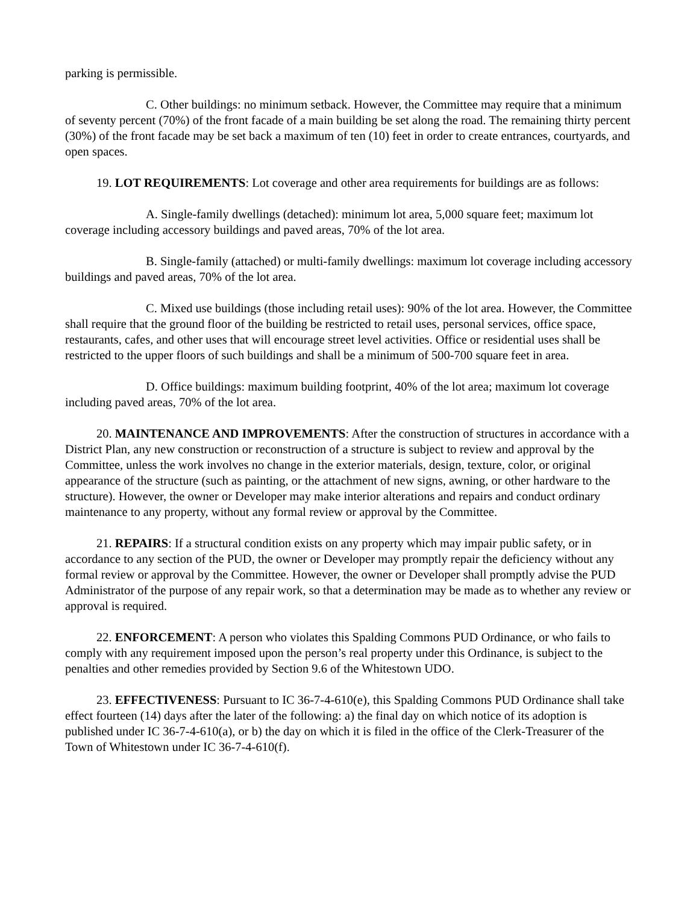parking is permissible.
C. Other buildings: no minimum setback. However, the Committee may require that a minimum of seventy percent (70%) of the front facade of a main building be set along the road. The remaining thirty percent (30%) of the front facade may be set back a maximum of ten (10) feet in order to create entrances, courtyards, and open spaces.
19. LOT REQUIREMENTS: Lot coverage and other area requirements for buildings are as follows:
A. Single-family dwellings (detached): minimum lot area, 5,000 square feet; maximum lot coverage including accessory buildings and paved areas, 70% of the lot area.
B. Single-family (attached) or multi-family dwellings: maximum lot coverage including accessory buildings and paved areas, 70% of the lot area.
C. Mixed use buildings (those including retail uses): 90% of the lot area. However, the Committee shall require that the ground floor of the building be restricted to retail uses, personal services, office space, restaurants, cafes, and other uses that will encourage street level activities. Office or residential uses shall be restricted to the upper floors of such buildings and shall be a minimum of 500-700 square feet in area.
D. Office buildings: maximum building footprint, 40% of the lot area; maximum lot coverage including paved areas, 70% of the lot area.
20. MAINTENANCE AND IMPROVEMENTS: After the construction of structures in accordance with a District Plan, any new construction or reconstruction of a structure is subject to review and approval by the Committee, unless the work involves no change in the exterior materials, design, texture, color, or original appearance of the structure (such as painting, or the attachment of new signs, awning, or other hardware to the structure). However, the owner or Developer may make interior alterations and repairs and conduct ordinary maintenance to any property, without any formal review or approval by the Committee.
21. REPAIRS: If a structural condition exists on any property which may impair public safety, or in accordance to any section of the PUD, the owner or Developer may promptly repair the deficiency without any formal review or approval by the Committee. However, the owner or Developer shall promptly advise the PUD Administrator of the purpose of any repair work, so that a determination may be made as to whether any review or approval is required.
22. ENFORCEMENT: A person who violates this Spalding Commons PUD Ordinance, or who fails to comply with any requirement imposed upon the person’s real property under this Ordinance, is subject to the penalties and other remedies provided by Section 9.6 of the Whitestown UDO.
23. EFFECTIVENESS: Pursuant to IC 36-7-4-610(e), this Spalding Commons PUD Ordinance shall take effect fourteen (14) days after the later of the following: a) the final day on which notice of its adoption is published under IC 36-7-4-610(a), or b) the day on which it is filed in the office of the Clerk-Treasurer of the Town of Whitestown under IC 36-7-4-610(f).